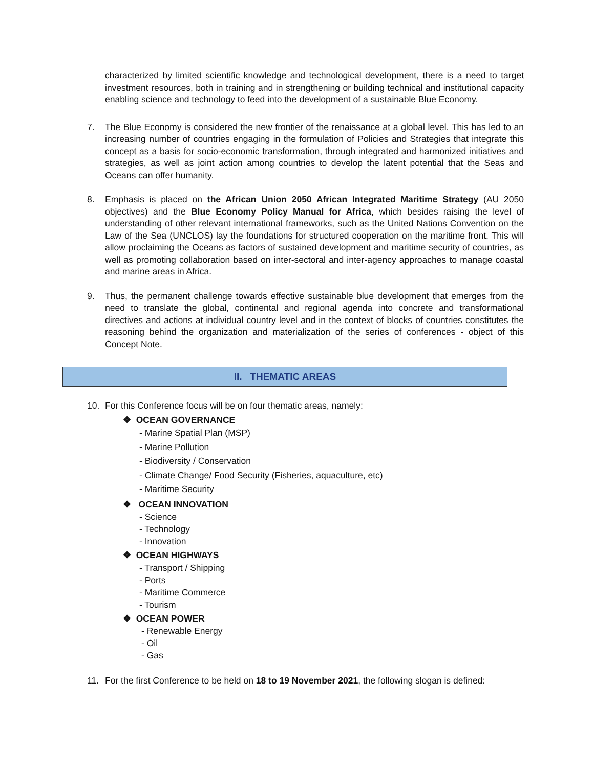characterized by limited scientific knowledge and technological development, there is a need to target investment resources, both in training and in strengthening or building technical and institutional capacity enabling science and technology to feed into the development of a sustainable Blue Economy.
7. The Blue Economy is considered the new frontier of the renaissance at a global level. This has led to an increasing number of countries engaging in the formulation of Policies and Strategies that integrate this concept as a basis for socio-economic transformation, through integrated and harmonized initiatives and strategies, as well as joint action among countries to develop the latent potential that the Seas and Oceans can offer humanity.
8. Emphasis is placed on the African Union 2050 African Integrated Maritime Strategy (AU 2050 objectives) and the Blue Economy Policy Manual for Africa, which besides raising the level of understanding of other relevant international frameworks, such as the United Nations Convention on the Law of the Sea (UNCLOS) lay the foundations for structured cooperation on the maritime front. This will allow proclaiming the Oceans as factors of sustained development and maritime security of countries, as well as promoting collaboration based on inter-sectoral and inter-agency approaches to manage coastal and marine areas in Africa.
9. Thus, the permanent challenge towards effective sustainable blue development that emerges from the need to translate the global, continental and regional agenda into concrete and transformational directives and actions at individual country level and in the context of blocks of countries constitutes the reasoning behind the organization and materialization of the series of conferences - object of this Concept Note.
II. THEMATIC AREAS
10. For this Conference focus will be on four thematic areas, namely:
❖ OCEAN GOVERNANCE
- Marine Spatial Plan (MSP)
- Marine Pollution
- Biodiversity / Conservation
- Climate Change/ Food Security (Fisheries, aquaculture, etc)
- Maritime Security
❖ OCEAN INNOVATION
- Science
- Technology
- Innovation
❖ OCEAN HIGHWAYS
- Transport / Shipping
- Ports
- Maritime Commerce
- Tourism
❖ OCEAN POWER
- Renewable Energy
- Oil
- Gas
11. For the first Conference to be held on 18 to 19 November 2021, the following slogan is defined: